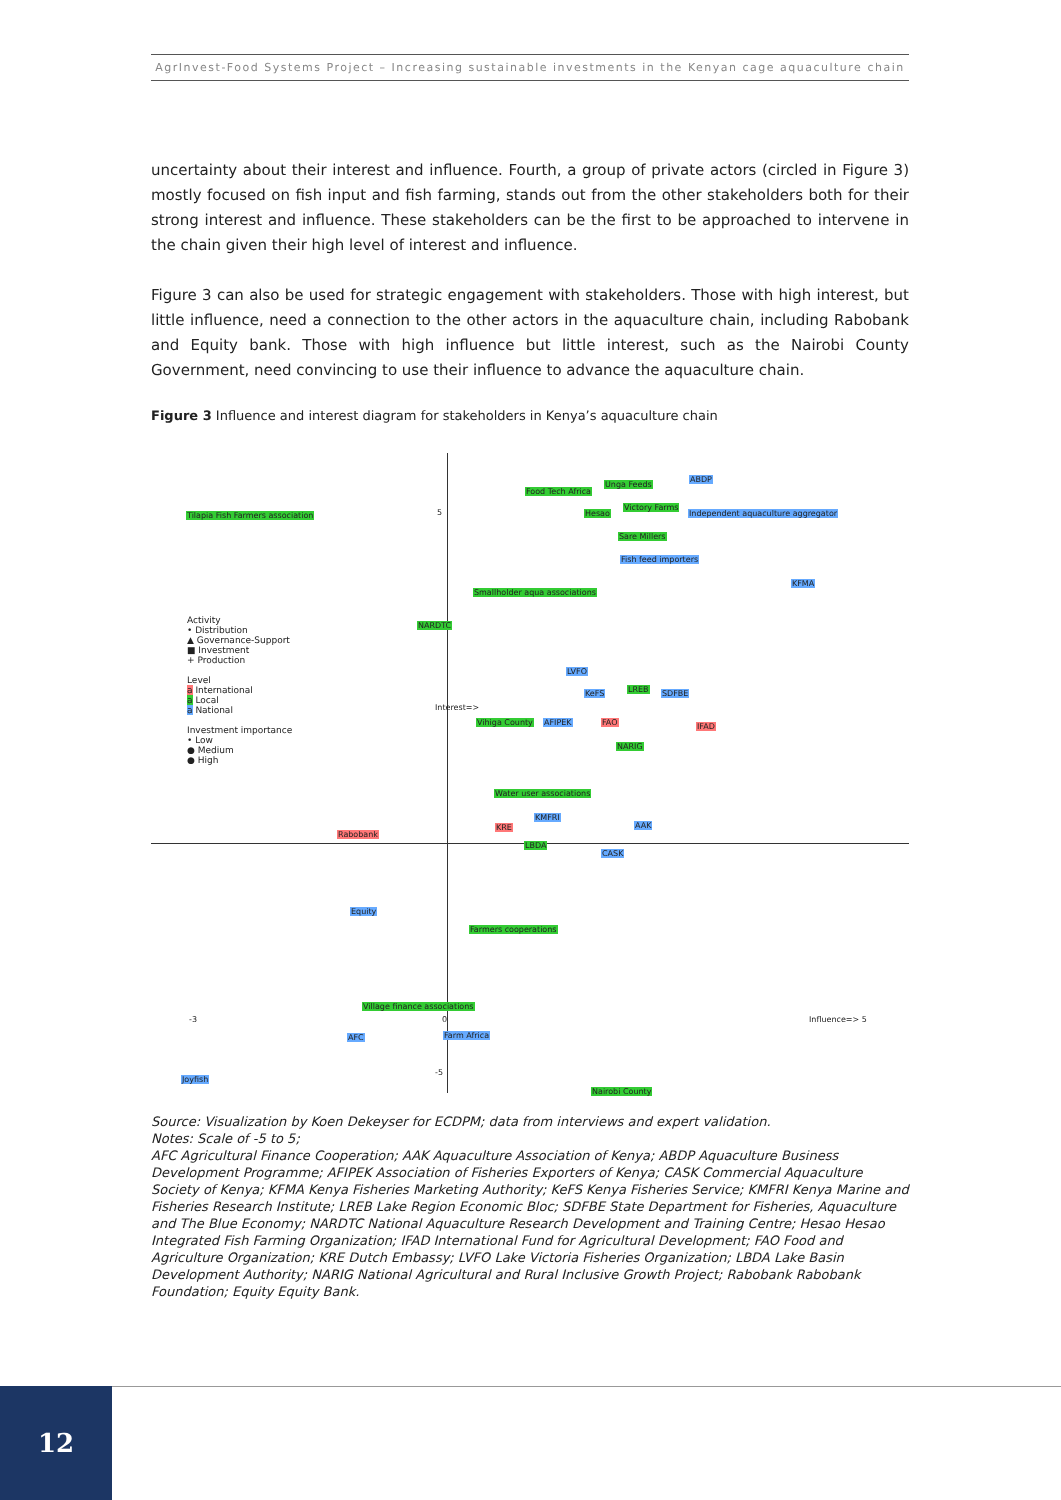AgrInvest-Food Systems Project – Increasing sustainable investments in the Kenyan cage aquaculture chain
uncertainty about their interest and influence. Fourth, a group of private actors (circled in Figure 3) mostly focused on fish input and fish farming, stands out from the other stakeholders both for their strong interest and influence. These stakeholders can be the first to be approached to intervene in the chain given their high level of interest and influence.
Figure 3 can also be used for strategic engagement with stakeholders. Those with high interest, but little influence, need a connection to the other actors in the aquaculture chain, including Rabobank and Equity bank. Those with high influence but little interest, such as the Nairobi County Government, need convincing to use their influence to advance the aquaculture chain.
Figure 3 Influence and interest diagram for stakeholders in Kenya’s aquaculture chain
Tilapia Fish Farmers association 5
Food Tech Africa
Unga Feeds
ABDP
Hesao
Victory Farms
Independent aquaculture aggregator
Sare Millers
Fish feed importers
KFMA
Smallholder aqua associations
NARDTC Activity
• Distribution
▲ Governance-Support
■ Investment
+ Production
Level
a International
a Local
a National
Investment importance
• Low
● Medium
● High
LVFO
KeFS LREB SDFBE
Vihiga County AFIPEK FAO IFAD
NARIG
Interest=>
Water user associations
Rabobank
KRE
KMFRI
AAK
LBDA
CASK
Equity
Farmers cooperations
Village finance associations
-3 0 Influence=> 5
AFC Farm Africa
Joyfish
Nairobi County
-5
Source: Visualization by Koen Dekeyser for ECDPM; data from interviews and expert validation.
Notes: Scale of -5 to 5;
AFC Agricultural Finance Cooperation; AAK Aquaculture Association of Kenya; ABDP Aquaculture Business Development Programme; AFIPEK Association of Fisheries Exporters of Kenya; CASK Commercial Aquaculture Society of Kenya; KFMA Kenya Fisheries Marketing Authority; KeFS Kenya Fisheries Service; KMFRI Kenya Marine and Fisheries Research Institute; LREB Lake Region Economic Bloc; SDFBE State Department for Fisheries, Aquaculture and The Blue Economy; NARDTC National Aquaculture Research Development and Training Centre; Hesao Hesao Integrated Fish Farming Organization; IFAD International Fund for Agricultural Development; FAO Food and Agriculture Organization; KRE Dutch Embassy; LVFO Lake Victoria Fisheries Organization; LBDA Lake Basin Development Authority; NARIG National Agricultural and Rural Inclusive Growth Project; Rabobank Rabobank Foundation; Equity Equity Bank.
12